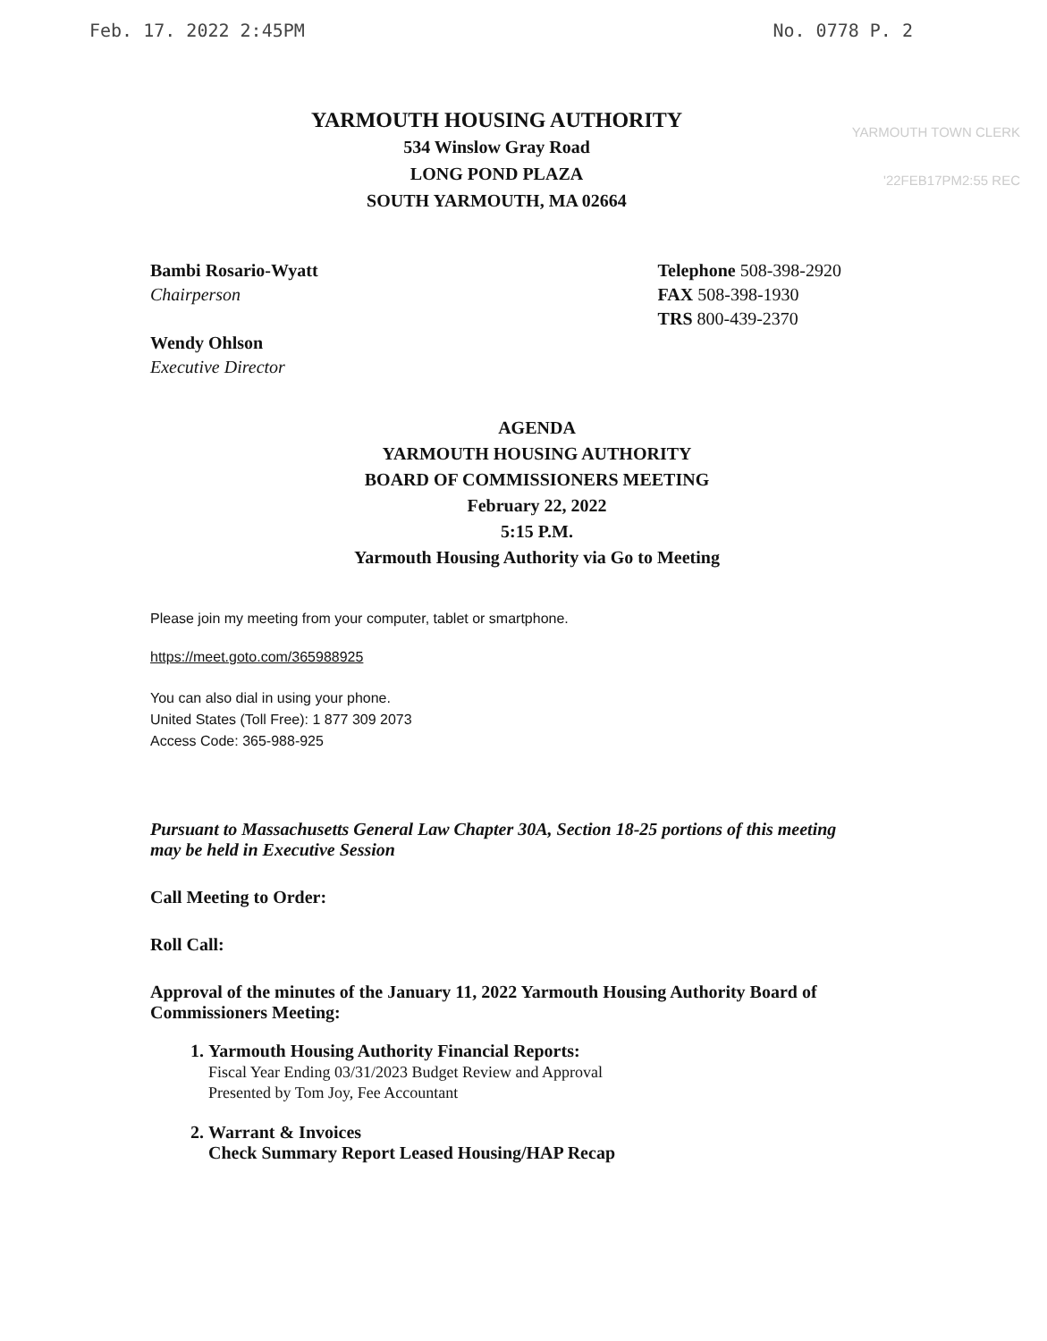Feb. 17. 2022 2:45PM No. 0778 P. 2
YARMOUTH TOWN CLERK
'22FEB17PM2:55 REC
YARMOUTH HOUSING AUTHORITY
534 Winslow Gray Road
LONG POND PLAZA
SOUTH YARMOUTH, MA 02664
Bambi Rosario-Wyatt
Chairperson
Wendy Ohlson
Executive Director
Telephone 508-398-2920
FAX 508-398-1930
TRS 800-439-2370
AGENDA
YARMOUTH HOUSING AUTHORITY
BOARD OF COMMISSIONERS MEETING
February 22, 2022
5:15 P.M.
Yarmouth Housing Authority via Go to Meeting
Please join my meeting from your computer, tablet or smartphone.
https://meet.goto.com/365988925
You can also dial in using your phone.
United States (Toll Free): 1 877 309 2073
Access Code: 365-988-925
Pursuant to Massachusetts General Law Chapter 30A, Section 18-25 portions of this meeting may be held in Executive Session
Call Meeting to Order:
Roll Call:
Approval of the minutes of the January 11, 2022 Yarmouth Housing Authority Board of Commissioners Meeting:
1. Yarmouth Housing Authority Financial Reports:
Fiscal Year Ending 03/31/2023 Budget Review and Approval
Presented by Tom Joy, Fee Accountant
2. Warrant & Invoices
Check Summary Report Leased Housing/HAP Recap